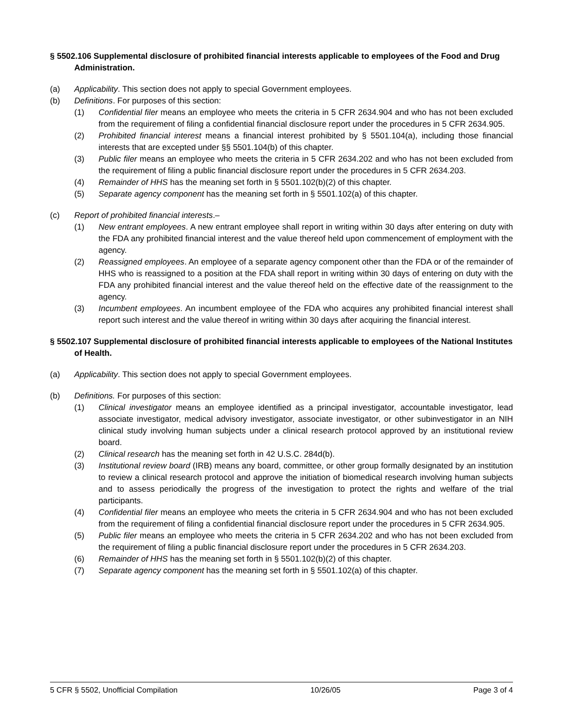§ 5502.106 Supplemental disclosure of prohibited financial interests applicable to employees of the Food and Drug Administration.
(a) Applicability. This section does not apply to special Government employees.
(b) Definitions. For purposes of this section:
(1) Confidential filer means an employee who meets the criteria in 5 CFR 2634.904 and who has not been excluded from the requirement of filing a confidential financial disclosure report under the procedures in 5 CFR 2634.905.
(2) Prohibited financial interest means a financial interest prohibited by § 5501.104(a), including those financial interests that are excepted under §§ 5501.104(b) of this chapter.
(3) Public filer means an employee who meets the criteria in 5 CFR 2634.202 and who has not been excluded from the requirement of filing a public financial disclosure report under the procedures in 5 CFR 2634.203.
(4) Remainder of HHS has the meaning set forth in § 5501.102(b)(2) of this chapter.
(5) Separate agency component has the meaning set forth in § 5501.102(a) of this chapter.
(c) Report of prohibited financial interests.–
(1) New entrant employees. A new entrant employee shall report in writing within 30 days after entering on duty with the FDA any prohibited financial interest and the value thereof held upon commencement of employment with the agency.
(2) Reassigned employees. An employee of a separate agency component other than the FDA or of the remainder of HHS who is reassigned to a position at the FDA shall report in writing within 30 days of entering on duty with the FDA any prohibited financial interest and the value thereof held on the effective date of the reassignment to the agency.
(3) Incumbent employees. An incumbent employee of the FDA who acquires any prohibited financial interest shall report such interest and the value thereof in writing within 30 days after acquiring the financial interest.
§ 5502.107 Supplemental disclosure of prohibited financial interests applicable to employees of the National Institutes of Health.
(a) Applicability. This section does not apply to special Government employees.
(b) Definitions. For purposes of this section:
(1) Clinical investigator means an employee identified as a principal investigator, accountable investigator, lead associate investigator, medical advisory investigator, associate investigator, or other subinvestigator in an NIH clinical study involving human subjects under a clinical research protocol approved by an institutional review board.
(2) Clinical research has the meaning set forth in 42 U.S.C. 284d(b).
(3) Institutional review board (IRB) means any board, committee, or other group formally designated by an institution to review a clinical research protocol and approve the initiation of biomedical research involving human subjects and to assess periodically the progress of the investigation to protect the rights and welfare of the trial participants.
(4) Confidential filer means an employee who meets the criteria in 5 CFR 2634.904 and who has not been excluded from the requirement of filing a confidential financial disclosure report under the procedures in 5 CFR 2634.905.
(5) Public filer means an employee who meets the criteria in 5 CFR 2634.202 and who has not been excluded from the requirement of filing a public financial disclosure report under the procedures in 5 CFR 2634.203.
(6) Remainder of HHS has the meaning set forth in § 5501.102(b)(2) of this chapter.
(7) Separate agency component has the meaning set forth in § 5501.102(a) of this chapter.
5 CFR § 5502, Unofficial Compilation 10/26/05 Page 3 of 4